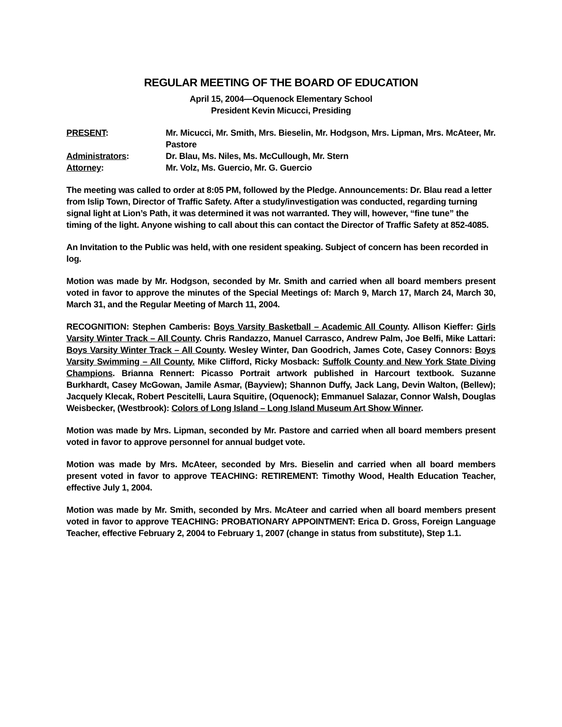REGULAR MEETING OF THE BOARD OF EDUCATION
April 15, 2004—Oquenock Elementary School
President Kevin Micucci, Presiding
| PRESENT : | Mr. Micucci, Mr. Smith, Mrs. Bieselin, Mr. Hodgson, Mrs. Lipman, Mrs. McAteer, Mr. Pastore |
| Administrators : | Dr. Blau, Ms. Niles, Ms. McCullough, Mr. Stern |
| Attorney : | Mr. Volz, Ms. Guercio, Mr. G. Guercio |
The meeting was called to order at 8:05 PM, followed by the Pledge. Announcements: Dr. Blau read a letter from Islip Town, Director of Traffic Safety. After a study/investigation was conducted, regarding turning signal light at Lion’s Path, it was determined it was not warranted. They will, however, “fine tune” the timing of the light. Anyone wishing to call about this can contact the Director of Traffic Safety at 852-4085.
An Invitation to the Public was held, with one resident speaking. Subject of concern has been recorded in log.
Motion was made by Mr. Hodgson, seconded by Mr. Smith and carried when all board members present voted in favor to approve the minutes of the Special Meetings of: March 9, March 17, March 24, March 30, March 31, and the Regular Meeting of March 11, 2004.
RECOGNITION: Stephen Camberis: Boys Varsity Basketball – Academic All County. Allison Kieffer: Girls Varsity Winter Track – All County. Chris Randazzo, Manuel Carrasco, Andrew Palm, Joe Belfi, Mike Lattari: Boys Varsity Winter Track – All County. Wesley Winter, Dan Goodrich, James Cote, Casey Connors: Boys Varsity Swimming – All County. Mike Clifford, Ricky Mosback: Suffolk County and New York State Diving Champions. Brianna Rennert: Picasso Portrait artwork published in Harcourt textbook. Suzanne Burkhardt, Casey McGowan, Jamile Asmar, (Bayview); Shannon Duffy, Jack Lang, Devin Walton, (Bellew); Jacquely Klecak, Robert Pescitelli, Laura Squitire, (Oquenock); Emmanuel Salazar, Connor Walsh, Douglas Weisbecker, (Westbrook): Colors of Long Island – Long Island Museum Art Show Winner.
Motion was made by Mrs. Lipman, seconded by Mr. Pastore and carried when all board members present voted in favor to approve personnel for annual budget vote.
Motion was made by Mrs. McAteer, seconded by Mrs. Bieselin and carried when all board members present voted in favor to approve TEACHING: RETIREMENT: Timothy Wood, Health Education Teacher, effective July 1, 2004.
Motion was made by Mr. Smith, seconded by Mrs. McAteer and carried when all board members present voted in favor to approve TEACHING: PROBATIONARY APPOINTMENT: Erica D. Gross, Foreign Language Teacher, effective February 2, 2004 to February 1, 2007 (change in status from substitute), Step 1.1.